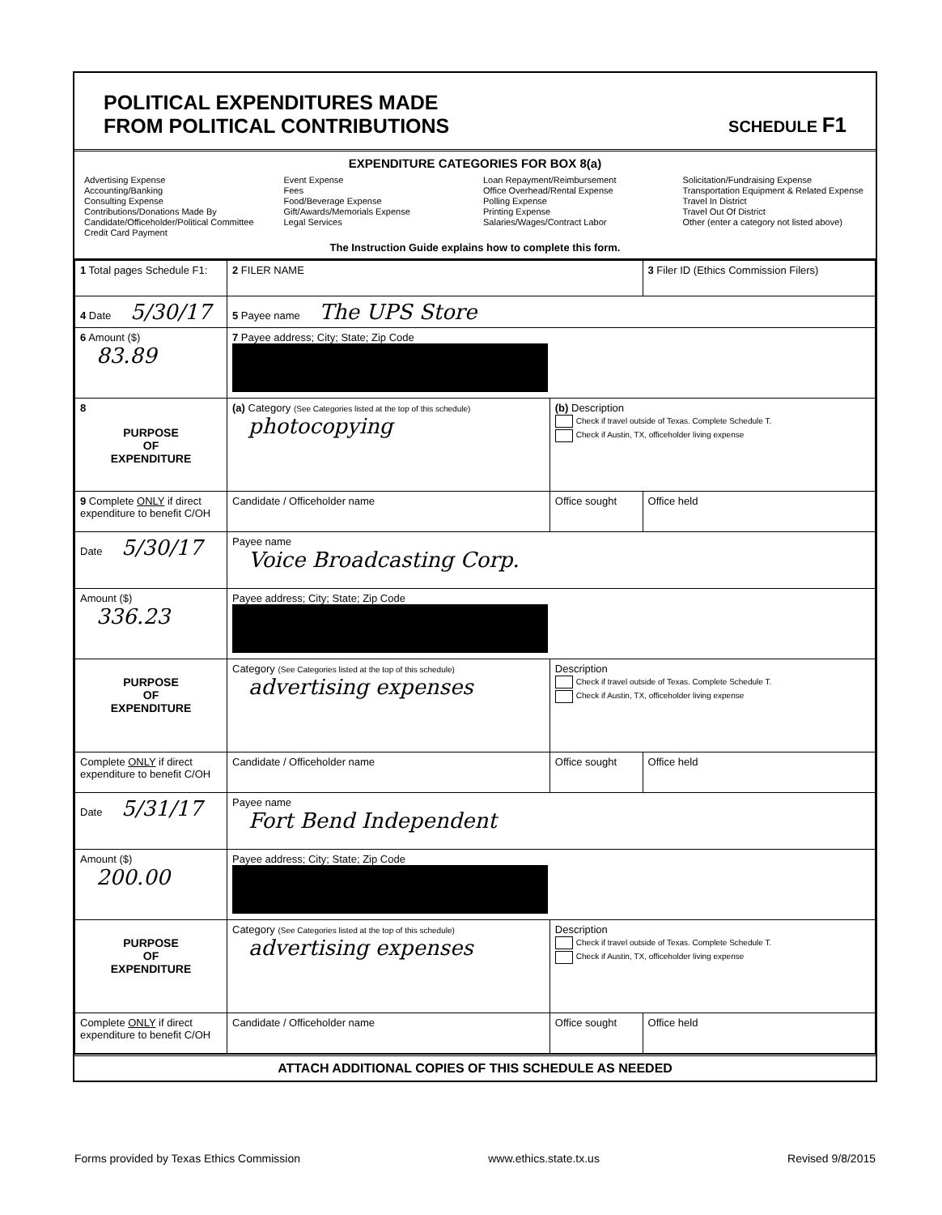POLITICAL EXPENDITURES MADE
FROM POLITICAL CONTRIBUTIONS
SCHEDULE F1
EXPENDITURE CATEGORIES FOR BOX 8(a)
Advertising Expense
Accounting/Banking
Consulting Expense
Contributions/Donations Made By
Candidate/Officeholder/Political Committee
Credit Card Payment
Event Expense
Fees
Food/Beverage Expense
Gift/Awards/Memorials Expense
Legal Services
Loan Repayment/Reimbursement
Office Overhead/Rental Expense
Polling Expense
Printing Expense
Salaries/Wages/Contract Labor
Solicitation/Fundraising Expense
Transportation Equipment & Related Expense
Travel In District
Travel Out Of District
Other (enter a category not listed above)
The Instruction Guide explains how to complete this form.
| 1 Total pages Schedule F1: | 2 FILER NAME | | 3 Filer ID (Ethics Commission Filers) |
| 4 Date 5/30/17 | 5 Payee name The UPS Store | | |
| 6 Amount ($) 83.89 | 7 Payee address; City; State; Zip Code | | |
| 8 PURPOSE OF EXPENDITURE | (a) Category (See Categories listed at the top of this schedule) photocopying | (b) Description Check if travel outside of Texas. Complete Schedule T. Check if Austin, TX, officeholder living expense | |
| 9 Complete ONLY if direct expenditure to benefit C/OH | Candidate / Officeholder name | Office sought | Office held |
| Date 5/30/17 | Payee name Voice Broadcasting Corp. | | |
| Amount ($) 336.23 | Payee address; City; State; Zip Code | | |
| PURPOSE OF EXPENDITURE | Category (See Categories listed at the top of this schedule) advertising expenses | Description Check if travel outside of Texas. Complete Schedule T. Check if Austin, TX, officeholder living expense | |
| Complete ONLY if direct expenditure to benefit C/OH | Candidate / Officeholder name | Office sought | Office held |
| Date 5/31/17 | Payee name Fort Bend Independent | | |
| Amount ($) 200.00 | Payee address; City; State; Zip Code | | |
| PURPOSE OF EXPENDITURE | Category (See Categories listed at the top of this schedule) advertising expenses | Description Check if travel outside of Texas. Complete Schedule T. Check if Austin, TX, officeholder living expense | |
| Complete ONLY if direct expenditure to benefit C/OH | Candidate / Officeholder name | Office sought | Office held |
ATTACH ADDITIONAL COPIES OF THIS SCHEDULE AS NEEDED
Forms provided by Texas Ethics Commission www.ethics.state.tx.us Revised 9/8/2015